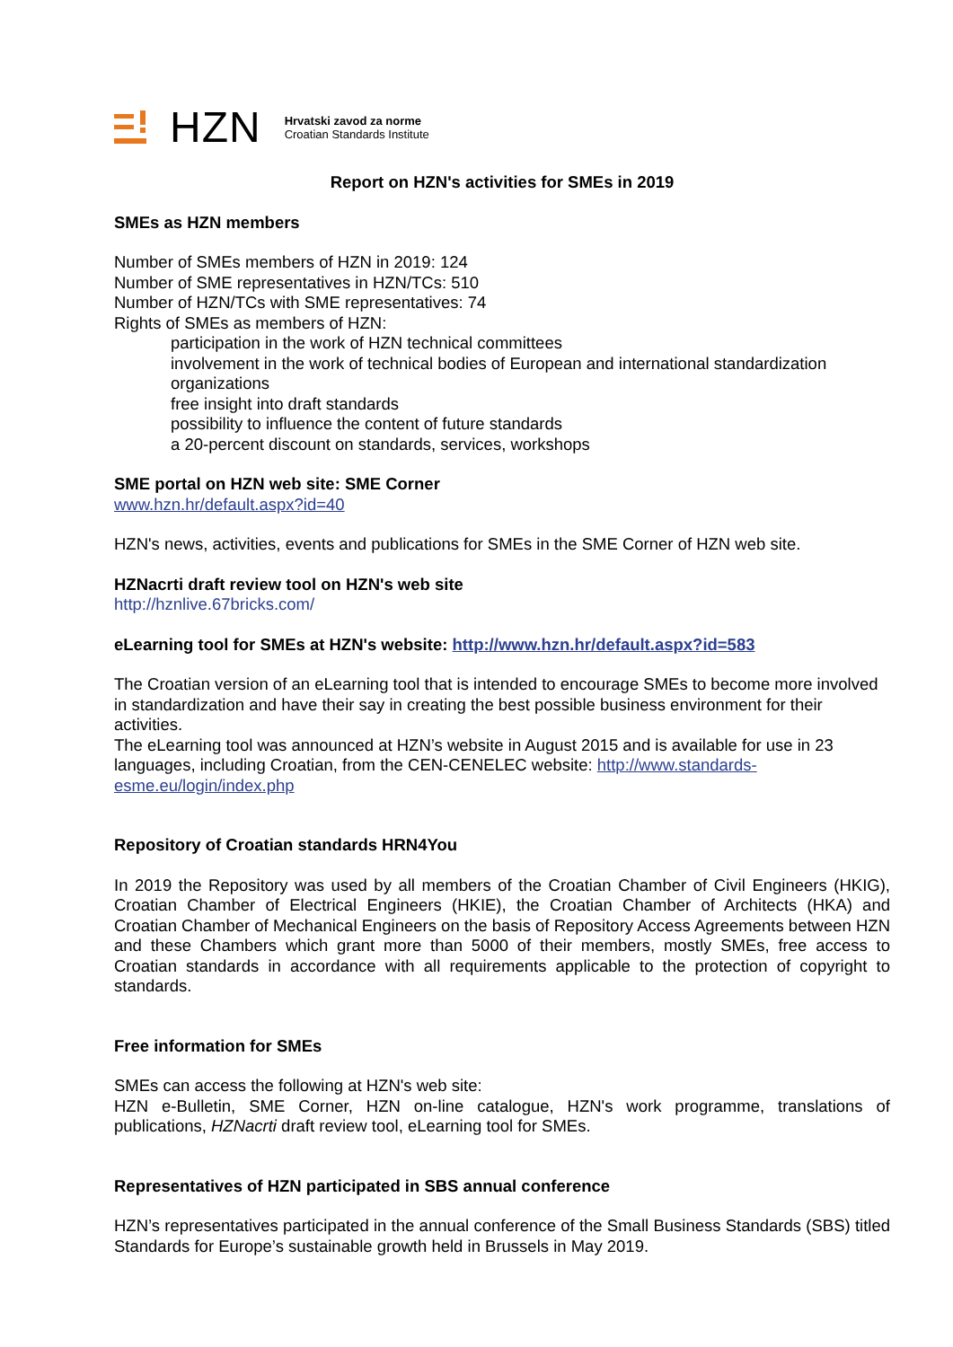HZN
Hrvatski zavod za norme
Croatian Standards Institute
Report on HZN's activities for SMEs in 2019
SMEs as HZN members
Number of SMEs members of HZN in 2019: 124
Number of SME representatives in HZN/TCs: 510
Number of HZN/TCs with SME representatives: 74
Rights of SMEs as members of HZN:
participation in the work of HZN technical committees
involvement in the work of technical bodies of European and international standardization organizations
free insight into draft standards
possibility to influence the content of future standards
a 20-percent discount on standards, services, workshops
SME portal on HZN web site: SME Corner
www.hzn.hr/default.aspx?id=40
HZN's news, activities, events and publications for SMEs in the SME Corner of HZN web site.
HZNacrti draft review tool on HZN's web site
http://hznlive.67bricks.com/
eLearning tool for SMEs at HZN's website: http://www.hzn.hr/default.aspx?id=583
The Croatian version of an eLearning tool that is intended to encourage SMEs to become more involved in standardization and have their say in creating the best possible business environment for their activities.
The eLearning tool was announced at HZN’s website in August 2015 and is available for use in 23 languages, including Croatian, from the CEN-CENELEC website: http://www.standards-esme.eu/login/index.php
Repository of Croatian standards HRN4You
In 2019 the Repository was used by all members of the Croatian Chamber of Civil Engineers (HKIG), Croatian Chamber of Electrical Engineers (HKIE), the Croatian Chamber of Architects (HKA) and Croatian Chamber of Mechanical Engineers on the basis of Repository Access Agreements between HZN and these Chambers which grant more than 5000 of their members, mostly SMEs, free access to Croatian standards in accordance with all requirements applicable to the protection of copyright to standards.
Free information for SMEs
SMEs can access the following at HZN's web site:
HZN e-Bulletin, SME Corner, HZN on-line catalogue, HZN's work programme, translations of publications, HZNacrti draft review tool, eLearning tool for SMEs.
Representatives of HZN participated in SBS annual conference
HZN’s representatives participated in the annual conference of the Small Business Standards (SBS) titled Standards for Europe’s sustainable growth held in Brussels in May 2019.